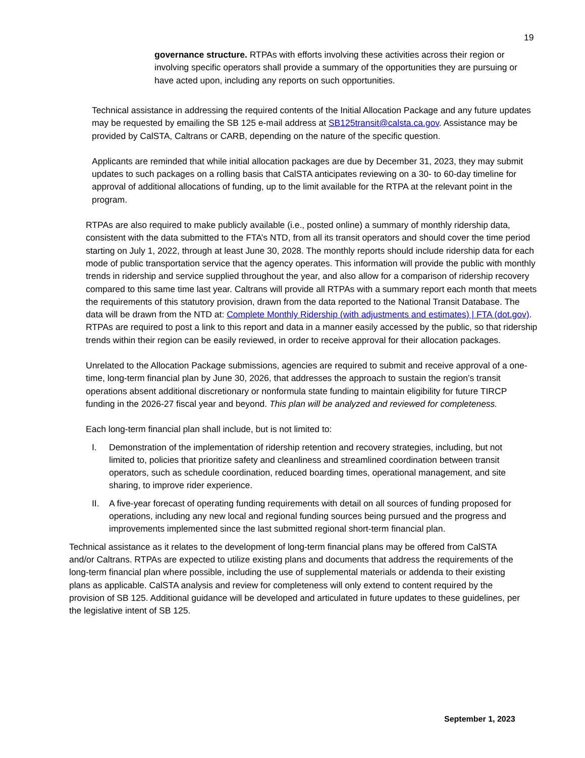19
governance structure. RTPAs with efforts involving these activities across their region or involving specific operators shall provide a summary of the opportunities they are pursuing or have acted upon, including any reports on such opportunities.
Technical assistance in addressing the required contents of the Initial Allocation Package and any future updates may be requested by emailing the SB 125 e-mail address at SB125transit@calsta.ca.gov. Assistance may be provided by CalSTA, Caltrans or CARB, depending on the nature of the specific question.
Applicants are reminded that while initial allocation packages are due by December 31, 2023, they may submit updates to such packages on a rolling basis that CalSTA anticipates reviewing on a 30- to 60-day timeline for approval of additional allocations of funding, up to the limit available for the RTPA at the relevant point in the program.
RTPAs are also required to make publicly available (i.e., posted online) a summary of monthly ridership data, consistent with the data submitted to the FTA’s NTD, from all its transit operators and should cover the time period starting on July 1, 2022, through at least June 30, 2028. The monthly reports should include ridership data for each mode of public transportation service that the agency operates. This information will provide the public with monthly trends in ridership and service supplied throughout the year, and also allow for a comparison of ridership recovery compared to this same time last year. Caltrans will provide all RTPAs with a summary report each month that meets the requirements of this statutory provision, drawn from the data reported to the National Transit Database. The data will be drawn from the NTD at: Complete Monthly Ridership (with adjustments and estimates) | FTA (dot.gov). RTPAs are required to post a link to this report and data in a manner easily accessed by the public, so that ridership trends within their region can be easily reviewed, in order to receive approval for their allocation packages.
Unrelated to the Allocation Package submissions, agencies are required to submit and receive approval of a one-time, long-term financial plan by June 30, 2026, that addresses the approach to sustain the region’s transit operations absent additional discretionary or nonformula state funding to maintain eligibility for future TIRCP funding in the 2026-27 fiscal year and beyond. This plan will be analyzed and reviewed for completeness.
Each long-term financial plan shall include, but is not limited to:
I. Demonstration of the implementation of ridership retention and recovery strategies, including, but not limited to, policies that prioritize safety and cleanliness and streamlined coordination between transit operators, such as schedule coordination, reduced boarding times, operational management, and site sharing, to improve rider experience.
II. A five-year forecast of operating funding requirements with detail on all sources of funding proposed for operations, including any new local and regional funding sources being pursued and the progress and improvements implemented since the last submitted regional short-term financial plan.
Technical assistance as it relates to the development of long-term financial plans may be offered from CalSTA and/or Caltrans. RTPAs are expected to utilize existing plans and documents that address the requirements of the long-term financial plan where possible, including the use of supplemental materials or addenda to their existing plans as applicable. CalSTA analysis and review for completeness will only extend to content required by the provision of SB 125. Additional guidance will be developed and articulated in future updates to these guidelines, per the legislative intent of SB 125.
September 1, 2023